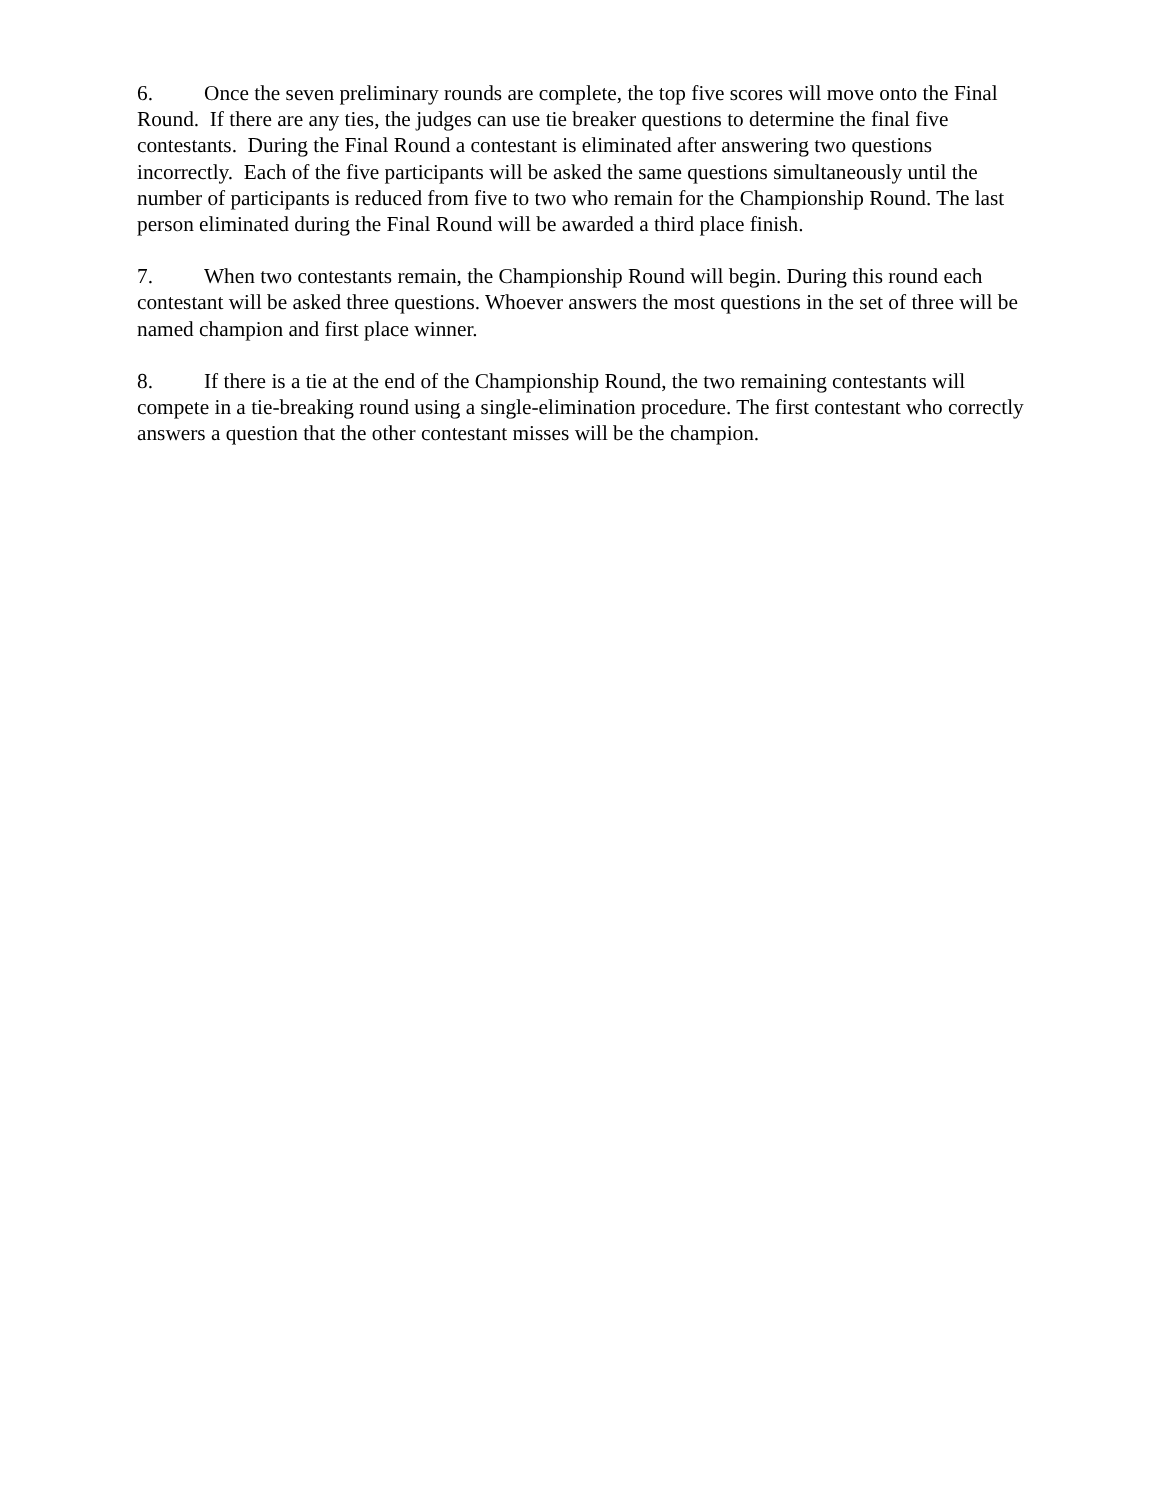6. Once the seven preliminary rounds are complete, the top five scores will move onto the Final Round. If there are any ties, the judges can use tie breaker questions to determine the final five contestants. During the Final Round a contestant is eliminated after answering two questions incorrectly. Each of the five participants will be asked the same questions simultaneously until the number of participants is reduced from five to two who remain for the Championship Round. The last person eliminated during the Final Round will be awarded a third place finish.
7. When two contestants remain, the Championship Round will begin. During this round each contestant will be asked three questions. Whoever answers the most questions in the set of three will be named champion and first place winner.
8. If there is a tie at the end of the Championship Round, the two remaining contestants will compete in a tie-breaking round using a single-elimination procedure. The first contestant who correctly answers a question that the other contestant misses will be the champion.